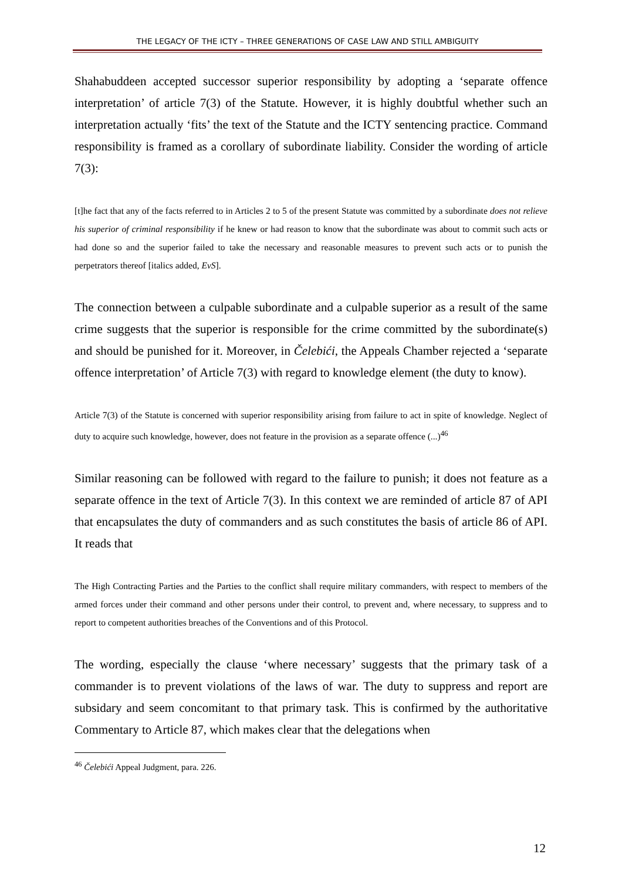THE LEGACY OF THE ICTY – THREE GENERATIONS OF CASE LAW AND STILL AMBIGUITY
Shahabuddeen accepted successor superior responsibility by adopting a ‘separate offence interpretation’ of article 7(3) of the Statute. However, it is highly doubtful whether such an interpretation actually ‘fits’ the text of the Statute and the ICTY sentencing practice. Command responsibility is framed as a corollary of subordinate liability. Consider the wording of article 7(3):
[t]he fact that any of the facts referred to in Articles 2 to 5 of the present Statute was committed by a subordinate does not relieve his superior of criminal responsibility if he knew or had reason to know that the subordinate was about to commit such acts or had done so and the superior failed to take the necessary and reasonable measures to prevent such acts or to punish the perpetrators thereof [italics added, EvS].
The connection between a culpable subordinate and a culpable superior as a result of the same crime suggests that the superior is responsible for the crime committed by the subordinate(s) and should be punished for it. Moreover, in Čelebići, the Appeals Chamber rejected a ‘separate offence interpretation’ of Article 7(3) with regard to knowledge element (the duty to know).
Article 7(3) of the Statute is concerned with superior responsibility arising from failure to act in spite of knowledge. Neglect of duty to acquire such knowledge, however, does not feature in the provision as a separate offence (...)<sup>46</sup>
Similar reasoning can be followed with regard to the failure to punish; it does not feature as a separate offence in the text of Article 7(3). In this context we are reminded of article 87 of API that encapsulates the duty of commanders and as such constitutes the basis of article 86 of API. It reads that
The High Contracting Parties and the Parties to the conflict shall require military commanders, with respect to members of the armed forces under their command and other persons under their control, to prevent and, where necessary, to suppress and to report to competent authorities breaches of the Conventions and of this Protocol.
The wording, especially the clause ‘where necessary’ suggests that the primary task of a commander is to prevent violations of the laws of war. The duty to suppress and report are subsidary and seem concomitant to that primary task. This is confirmed by the authoritative Commentary to Article 87, which makes clear that the delegations when
<sup>46</sup> Čelebići Appeal Judgment, para. 226.
12